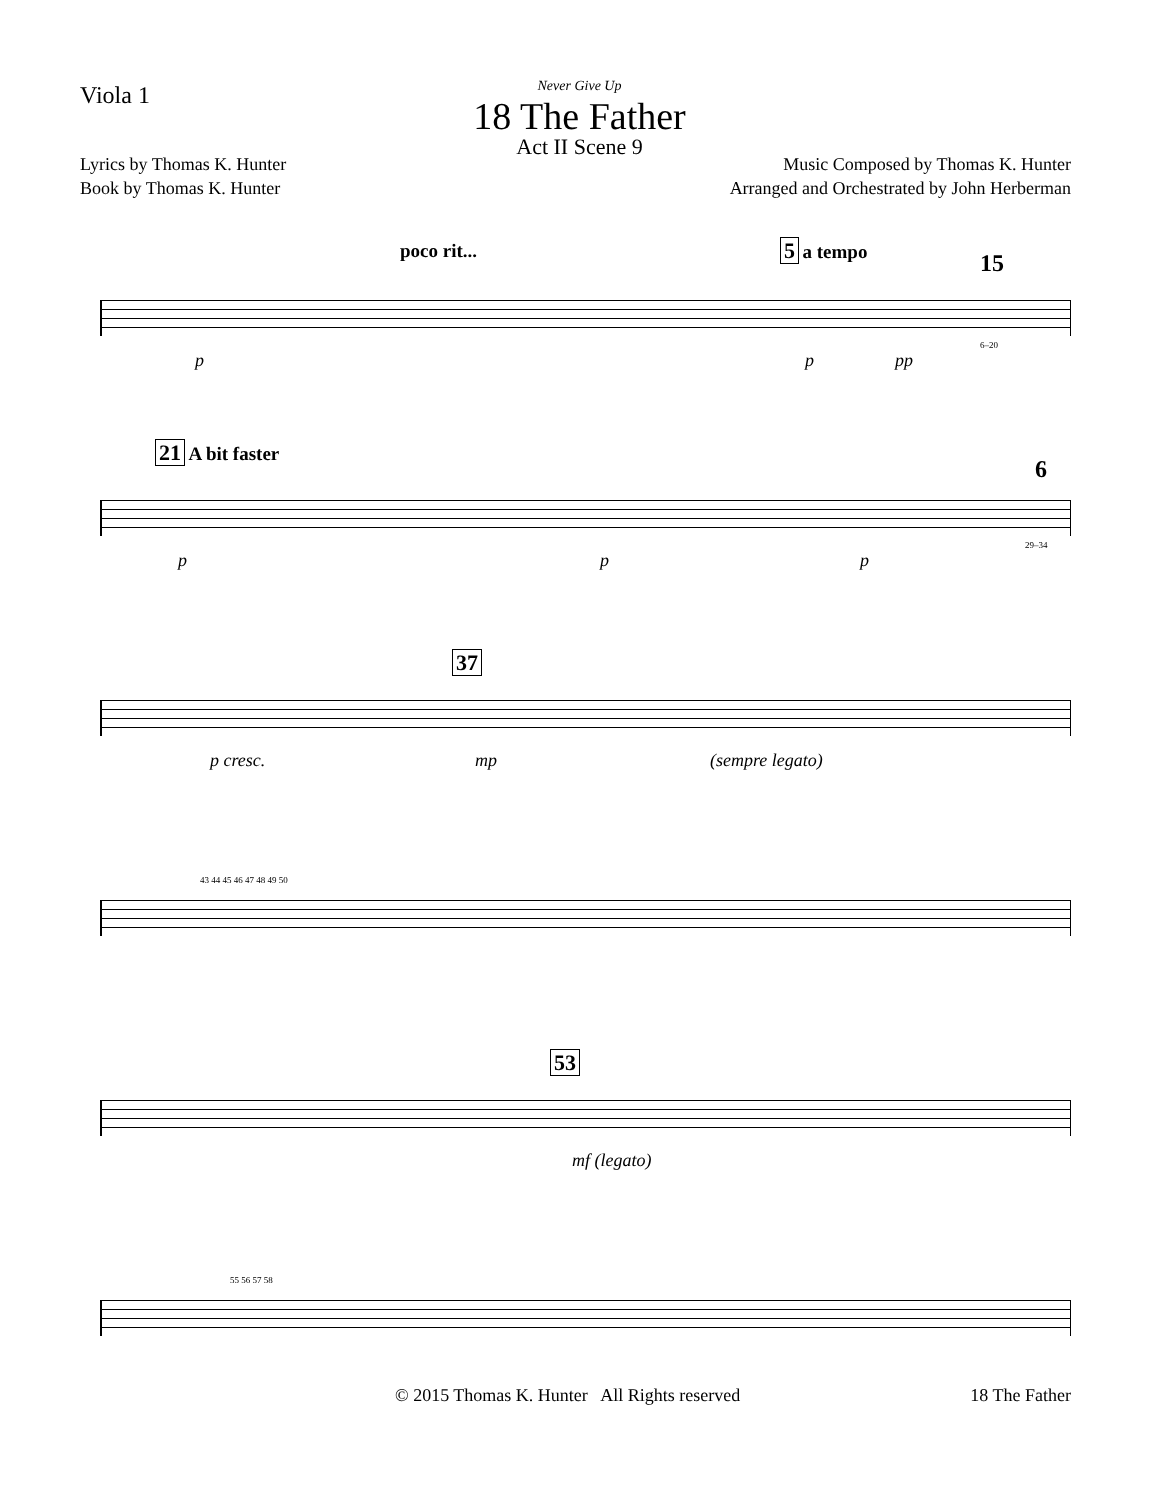Viola 1
Never Give Up
18 The Father
Act II Scene 9
Lyrics by Thomas K. Hunter
Book by Thomas K. Hunter
Music Composed by Thomas K. Hunter
Arranged and Orchestrated by John Herberman
poco rit... 5 a tempo
15
p p pp
6–20
21 A bit faster
6
p p p
29–34
37
p cresc. mp (sempre legato)
43 44 45 46 47 48 49 50
53
mf (legato)
55 56 57 58
© 2015 Thomas K. Hunter All Rights reserved 18 The Father